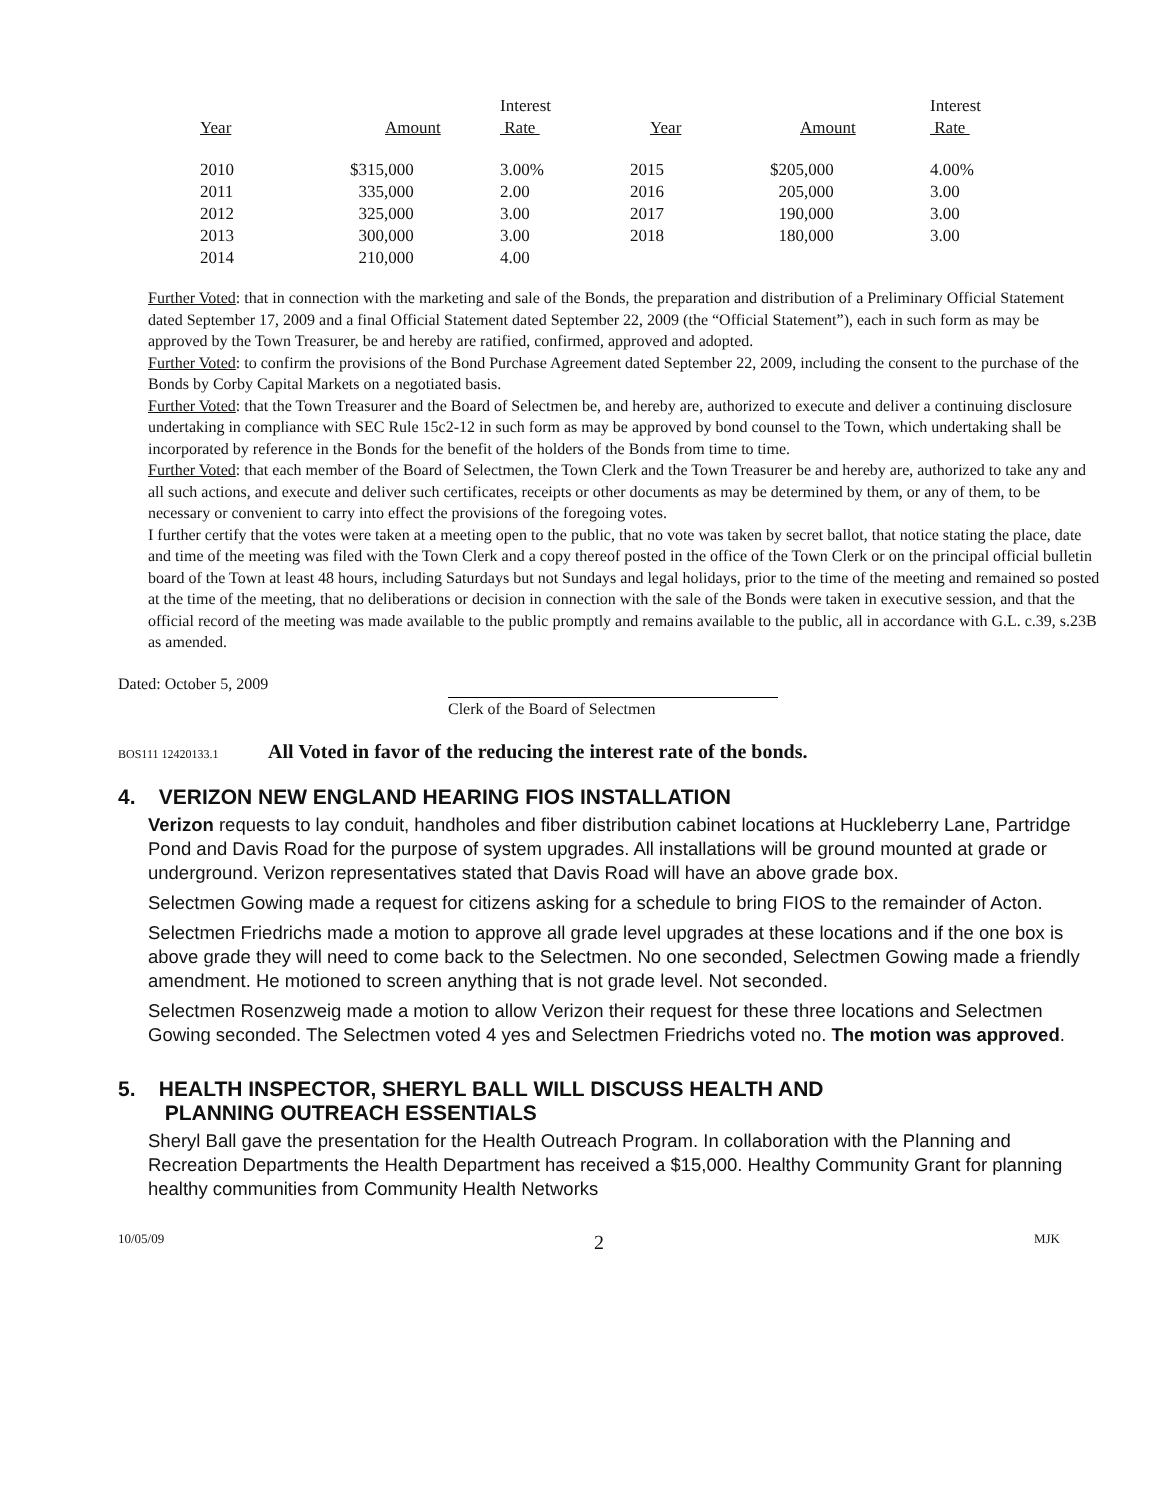| | | | Interest | | | Interest |
| --- | --- | --- | --- | --- | --- | --- |
| | Year | Amount | Rate | Year | Amount | Rate |
| | 2010 | $315,000 | 3.00% | 2015 | $205,000 | 4.00% |
| | 2011 | 335,000 | 2.00 | 2016 | 205,000 | 3.00 |
| | 2012 | 325,000 | 3.00 | 2017 | 190,000 | 3.00 |
| | 2013 | 300,000 | 3.00 | 2018 | 180,000 | 3.00 |
| | 2014 | 210,000 | 4.00 | | | |
Further Voted: that in connection with the marketing and sale of the Bonds, the preparation and distribution of a Preliminary Official Statement dated September 17, 2009 and a final Official Statement dated September 22, 2009 (the “Official Statement”), each in such form as may be approved by the Town Treasurer, be and hereby are ratified, confirmed, approved and adopted.
Further Voted: to confirm the provisions of the Bond Purchase Agreement dated September 22, 2009, including the consent to the purchase of the Bonds by Corby Capital Markets on a negotiated basis.
Further Voted: that the Town Treasurer and the Board of Selectmen be, and hereby are, authorized to execute and deliver a continuing disclosure undertaking in compliance with SEC Rule 15c2-12 in such form as may be approved by bond counsel to the Town, which undertaking shall be incorporated by reference in the Bonds for the benefit of the holders of the Bonds from time to time.
Further Voted: that each member of the Board of Selectmen, the Town Clerk and the Town Treasurer be and hereby are, authorized to take any and all such actions, and execute and deliver such certificates, receipts or other documents as may be determined by them, or any of them, to be necessary or convenient to carry into effect the provisions of the foregoing votes.
I further certify that the votes were taken at a meeting open to the public, that no vote was taken by secret ballot, that notice stating the place, date and time of the meeting was filed with the Town Clerk and a copy thereof posted in the office of the Town Clerk or on the principal official bulletin board of the Town at least 48 hours, including Saturdays but not Sundays and legal holidays, prior to the time of the meeting and remained so posted at the time of the meeting, that no deliberations or decision in connection with the sale of the Bonds were taken in executive session, and that the official record of the meeting was made available to the public promptly and remains available to the public, all in accordance with G.L. c.39, s.23B as amended.
Dated: October 5, 2009
Clerk of the Board of Selectmen
BOS111 12420133.1 All Voted in favor of the reducing the interest rate of the bonds.
4. VERIZON NEW ENGLAND HEARING FIOS INSTALLATION
Verizon requests to lay conduit, handholes and fiber distribution cabinet locations at Huckleberry Lane, Partridge Pond and Davis Road for the purpose of system upgrades. All installations will be ground mounted at grade or underground. Verizon representatives stated that Davis Road will have an above grade box.
Selectmen Gowing made a request for citizens asking for a schedule to bring FIOS to the remainder of Acton.
Selectmen Friedrichs made a motion to approve all grade level upgrades at these locations and if the one box is above grade they will need to come back to the Selectmen. No one seconded, Selectmen Gowing made a friendly amendment. He motioned to screen anything that is not grade level. Not seconded.
Selectmen Rosenzweig made a motion to allow Verizon their request for these three locations and Selectmen Gowing seconded. The Selectmen voted 4 yes and Selectmen Friedrichs voted no. The motion was approved.
5. HEALTH INSPECTOR, SHERYL BALL WILL DISCUSS HEALTH AND
PLANNING OUTREACH ESSENTIALS
Sheryl Ball gave the presentation for the Health Outreach Program. In collaboration with the Planning and Recreation Departments the Health Department has received a $15,000. Healthy Community Grant for planning healthy communities from Community Health Networks
10/05/09 2 MJK